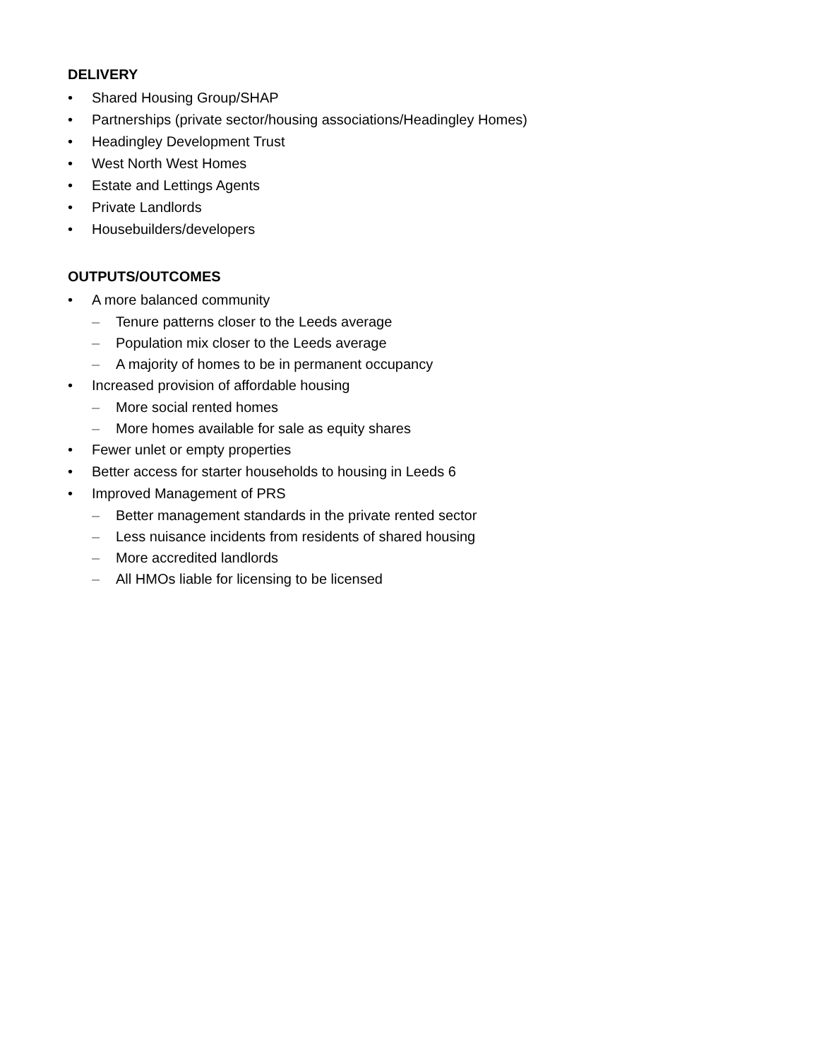DELIVERY
• Shared Housing Group/SHAP
• Partnerships (private sector/housing associations/Headingley Homes)
• Headingley Development Trust
• West North West Homes
• Estate and Lettings Agents
• Private Landlords
• Housebuilders/developers
OUTPUTS/OUTCOMES
• A more balanced community
– Tenure patterns closer to the Leeds average
– Population mix closer to the Leeds average
– A majority of homes to be in permanent occupancy
• Increased provision of affordable housing
– More social rented homes
– More homes available for sale as equity shares
• Fewer unlet or empty properties
• Better access for starter households to housing in Leeds 6
• Improved Management of PRS
– Better management standards in the private rented sector
– Less nuisance incidents from residents of shared housing
– More accredited landlords
– All HMOs liable for licensing to be licensed